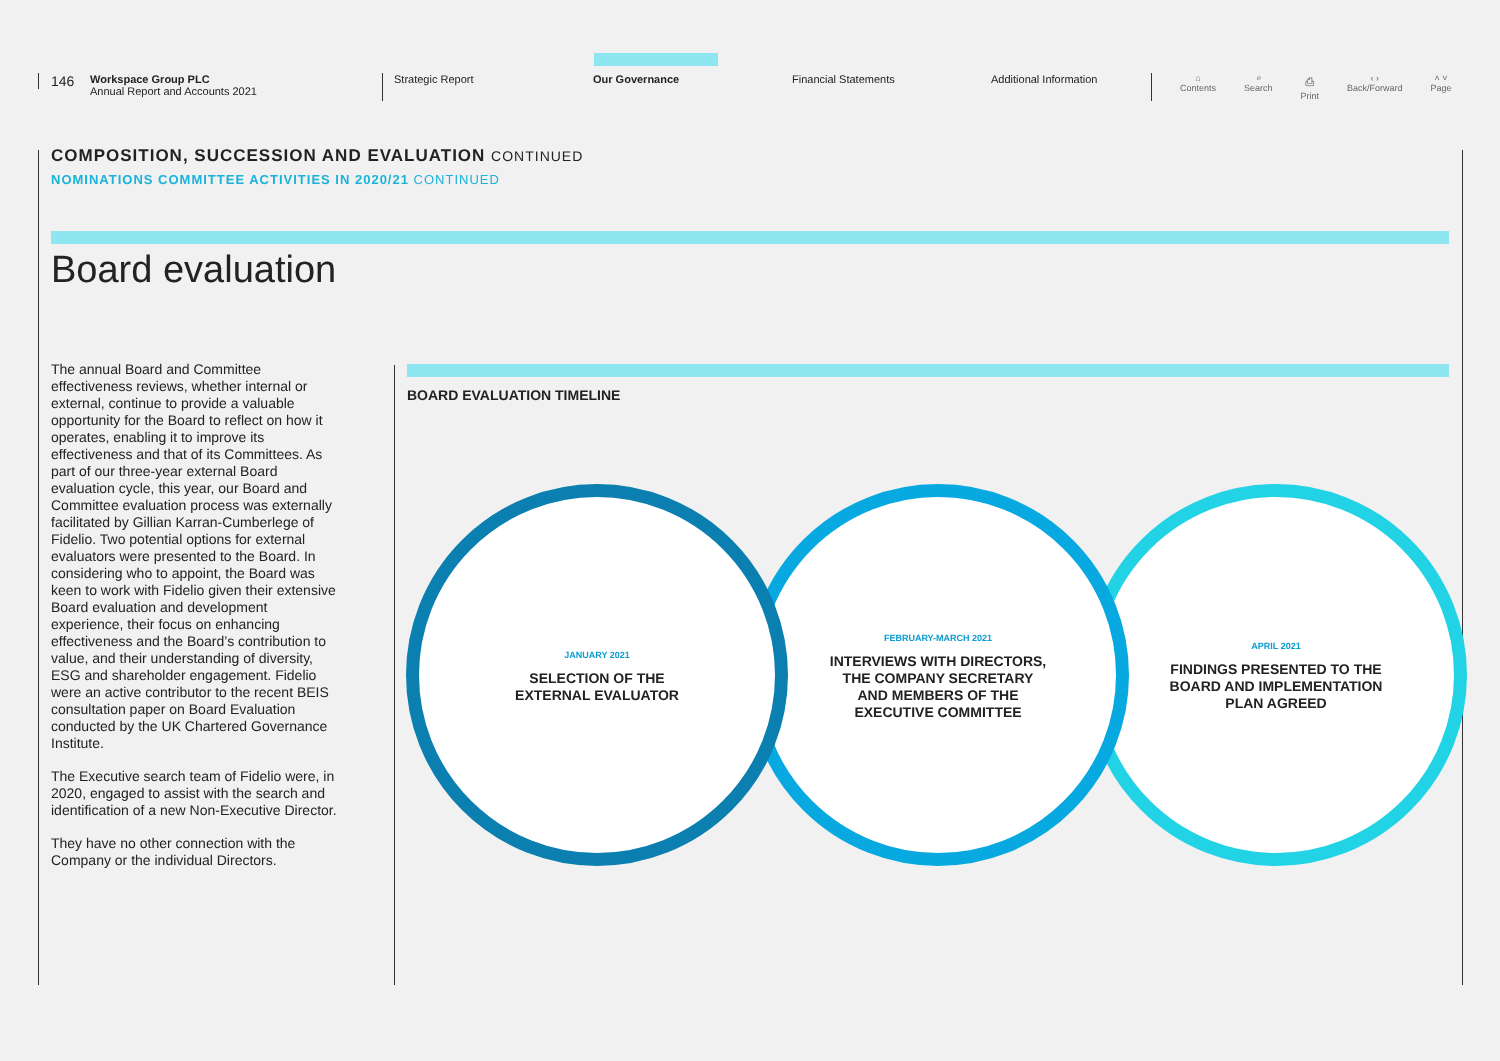146
Workspace Group PLC
Annual Report and Accounts 2021
Strategic Report Our Governance Financial Statements Additional Information
⌂
Contents ⌕
Search ⎙
Print ‹ ›
Back/Forward ˄ ˅
Page
COMPOSITION, SUCCESSION AND EVALUATION CONTINUED
NOMINATIONS COMMITTEE ACTIVITIES IN 2020/21 CONTINUED
Board evaluation
The annual Board and Committee effectiveness reviews, whether internal or external, continue to provide a valuable opportunity for the Board to reflect on how it operates, enabling it to improve its effectiveness and that of its Committees. As part of our three-year external Board evaluation cycle, this year, our Board and Committee evaluation process was externally facilitated by Gillian Karran-Cumberlege of Fidelio. Two potential options for external evaluators were presented to the Board. In considering who to appoint, the Board was keen to work with Fidelio given their extensive Board evaluation and development experience, their focus on enhancing effectiveness and the Board’s contribution to value, and their understanding of diversity, ESG and shareholder engagement. Fidelio were an active contributor to the recent BEIS consultation paper on Board Evaluation conducted by the UK Chartered Governance Institute.
The Executive search team of Fidelio were, in 2020, engaged to assist with the search and identification of a new Non-Executive Director.
They have no other connection with the Company or the individual Directors.
BOARD EVALUATION TIMELINE
APRIL 2021
FINDINGS PRESENTED TO THE
BOARD AND IMPLEMENTATION
PLAN AGREED
FEBRUARY-MARCH 2021
INTERVIEWS WITH DIRECTORS,
THE COMPANY SECRETARY
AND MEMBERS OF THE
EXECUTIVE COMMITTEE
JANUARY 2021
SELECTION OF THE
EXTERNAL EVALUATOR